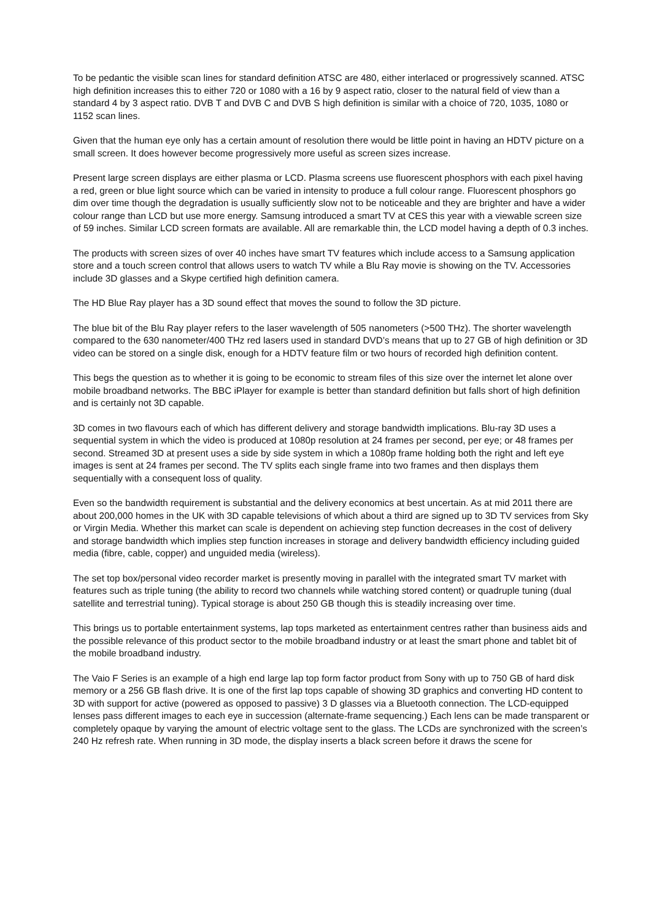To be pedantic the visible scan lines for standard definition ATSC are 480, either interlaced or progressively scanned. ATSC high definition increases this to either 720 or 1080 with a 16 by 9 aspect ratio, closer to the natural field of view than a standard 4 by 3 aspect ratio. DVB T and DVB C and DVB S high definition is similar with a choice of 720, 1035, 1080 or 1152 scan lines.
Given that the human eye only has a certain amount of resolution there would be little point in having an HDTV picture on a small screen. It does however become progressively more useful as screen sizes increase.
Present large screen displays are either plasma or LCD. Plasma screens use fluorescent phosphors with each pixel having a red, green or blue light source which can be varied in intensity to produce a full colour range. Fluorescent phosphors go dim over time though the degradation is usually sufficiently slow not to be noticeable and they are brighter and have a wider colour range than LCD but use more energy. Samsung introduced a smart TV at CES this year with a viewable screen size of 59 inches. Similar LCD screen formats are available. All are remarkable thin, the LCD model having a depth of 0.3 inches.
The products with screen sizes of over 40 inches have smart TV features which include access to a Samsung application store and a touch screen control that allows users to watch TV while a Blu Ray movie is showing on the TV. Accessories include 3D glasses and a Skype certified high definition camera.
The HD Blue Ray player has a 3D sound effect that moves the sound to follow the 3D picture.
The blue bit of the Blu Ray player refers to the laser wavelength of 505 nanometers (>500 THz). The shorter wavelength compared to the 630 nanometer/400 THz red lasers used in standard DVD’s means that up to 27 GB of high definition or 3D video can be stored on a single disk, enough for a HDTV feature film or two hours of recorded high definition content.
This begs the question as to whether it is going to be economic to stream files of this size over the internet let alone over mobile broadband networks. The BBC iPlayer for example is better than standard definition but falls short of high definition and is certainly not 3D capable.
3D comes in two flavours each of which has different delivery and storage bandwidth implications. Blu-ray 3D uses a sequential system in which the video is produced at 1080p resolution at 24 frames per second, per eye; or 48 frames per second. Streamed 3D at present uses a side by side system in which a 1080p frame holding both the right and left eye images is sent at 24 frames per second. The TV splits each single frame into two frames and then displays them sequentially with a consequent loss of quality.
Even so the bandwidth requirement is substantial and the delivery economics at best uncertain. As at mid 2011 there are about 200,000 homes in the UK with 3D capable televisions of which about a third are signed up to 3D TV services from Sky or Virgin Media. Whether this market can scale is dependent on achieving step function decreases in the cost of delivery and storage bandwidth which implies step function increases in storage and delivery bandwidth efficiency including guided media (fibre, cable, copper) and unguided media (wireless).
The set top box/personal video recorder market is presently moving in parallel with the integrated smart TV market with features such as triple tuning (the ability to record two channels while watching stored content) or quadruple tuning (dual satellite and terrestrial tuning). Typical storage is about 250 GB though this is steadily increasing over time.
This brings us to portable entertainment systems, lap tops marketed as entertainment centres rather than business aids and the possible relevance of this product sector to the mobile broadband industry or at least the smart phone and tablet bit of the mobile broadband industry.
The Vaio F Series is an example of a high end large lap top form factor product from Sony with up to 750 GB of hard disk memory or a 256 GB flash drive. It is one of the first lap tops capable of showing 3D graphics and converting HD content to 3D with support for active (powered as opposed to passive) 3 D glasses via a Bluetooth connection. The LCD-equipped lenses pass different images to each eye in succession (alternate-frame sequencing.) Each lens can be made transparent or completely opaque by varying the amount of electric voltage sent to the glass. The LCDs are synchronized with the screen’s 240 Hz refresh rate. When running in 3D mode, the display inserts a black screen before it draws the scene for